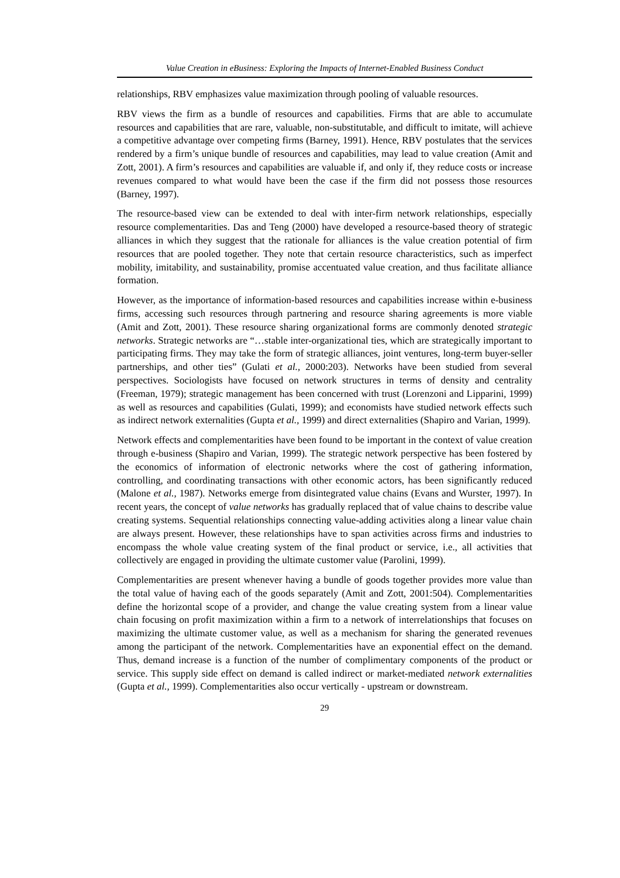Value Creation in eBusiness: Exploring the Impacts of Internet-Enabled Business Conduct
relationships, RBV emphasizes value maximization through pooling of valuable resources.
RBV views the firm as a bundle of resources and capabilities. Firms that are able to accumulate resources and capabilities that are rare, valuable, non-substitutable, and difficult to imitate, will achieve a competitive advantage over competing firms (Barney, 1991). Hence, RBV postulates that the services rendered by a firm’s unique bundle of resources and capabilities, may lead to value creation (Amit and Zott, 2001). A firm’s resources and capabilities are valuable if, and only if, they reduce costs or increase revenues compared to what would have been the case if the firm did not possess those resources (Barney, 1997).
The resource-based view can be extended to deal with inter-firm network relationships, especially resource complementarities. Das and Teng (2000) have developed a resource-based theory of strategic alliances in which they suggest that the rationale for alliances is the value creation potential of firm resources that are pooled together. They note that certain resource characteristics, such as imperfect mobility, imitability, and sustainability, promise accentuated value creation, and thus facilitate alliance formation.
However, as the importance of information-based resources and capabilities increase within e-business firms, accessing such resources through partnering and resource sharing agreements is more viable (Amit and Zott, 2001). These resource sharing organizational forms are commonly denoted strategic networks. Strategic networks are “…stable inter-organizational ties, which are strategically important to participating firms. They may take the form of strategic alliances, joint ventures, long-term buyer-seller partnerships, and other ties” (Gulati et al., 2000:203). Networks have been studied from several perspectives. Sociologists have focused on network structures in terms of density and centrality (Freeman, 1979); strategic management has been concerned with trust (Lorenzoni and Lipparini, 1999) as well as resources and capabilities (Gulati, 1999); and economists have studied network effects such as indirect network externalities (Gupta et al., 1999) and direct externalities (Shapiro and Varian, 1999).
Network effects and complementarities have been found to be important in the context of value creation through e-business (Shapiro and Varian, 1999). The strategic network perspective has been fostered by the economics of information of electronic networks where the cost of gathering information, controlling, and coordinating transactions with other economic actors, has been significantly reduced (Malone et al., 1987). Networks emerge from disintegrated value chains (Evans and Wurster, 1997). In recent years, the concept of value networks has gradually replaced that of value chains to describe value creating systems. Sequential relationships connecting value-adding activities along a linear value chain are always present. However, these relationships have to span activities across firms and industries to encompass the whole value creating system of the final product or service, i.e., all activities that collectively are engaged in providing the ultimate customer value (Parolini, 1999).
Complementarities are present whenever having a bundle of goods together provides more value than the total value of having each of the goods separately (Amit and Zott, 2001:504). Complementarities define the horizontal scope of a provider, and change the value creating system from a linear value chain focusing on profit maximization within a firm to a network of interrelationships that focuses on maximizing the ultimate customer value, as well as a mechanism for sharing the generated revenues among the participant of the network. Complementarities have an exponential effect on the demand. Thus, demand increase is a function of the number of complimentary components of the product or service. This supply side effect on demand is called indirect or market-mediated network externalities (Gupta et al., 1999). Complementarities also occur vertically - upstream or downstream.
29